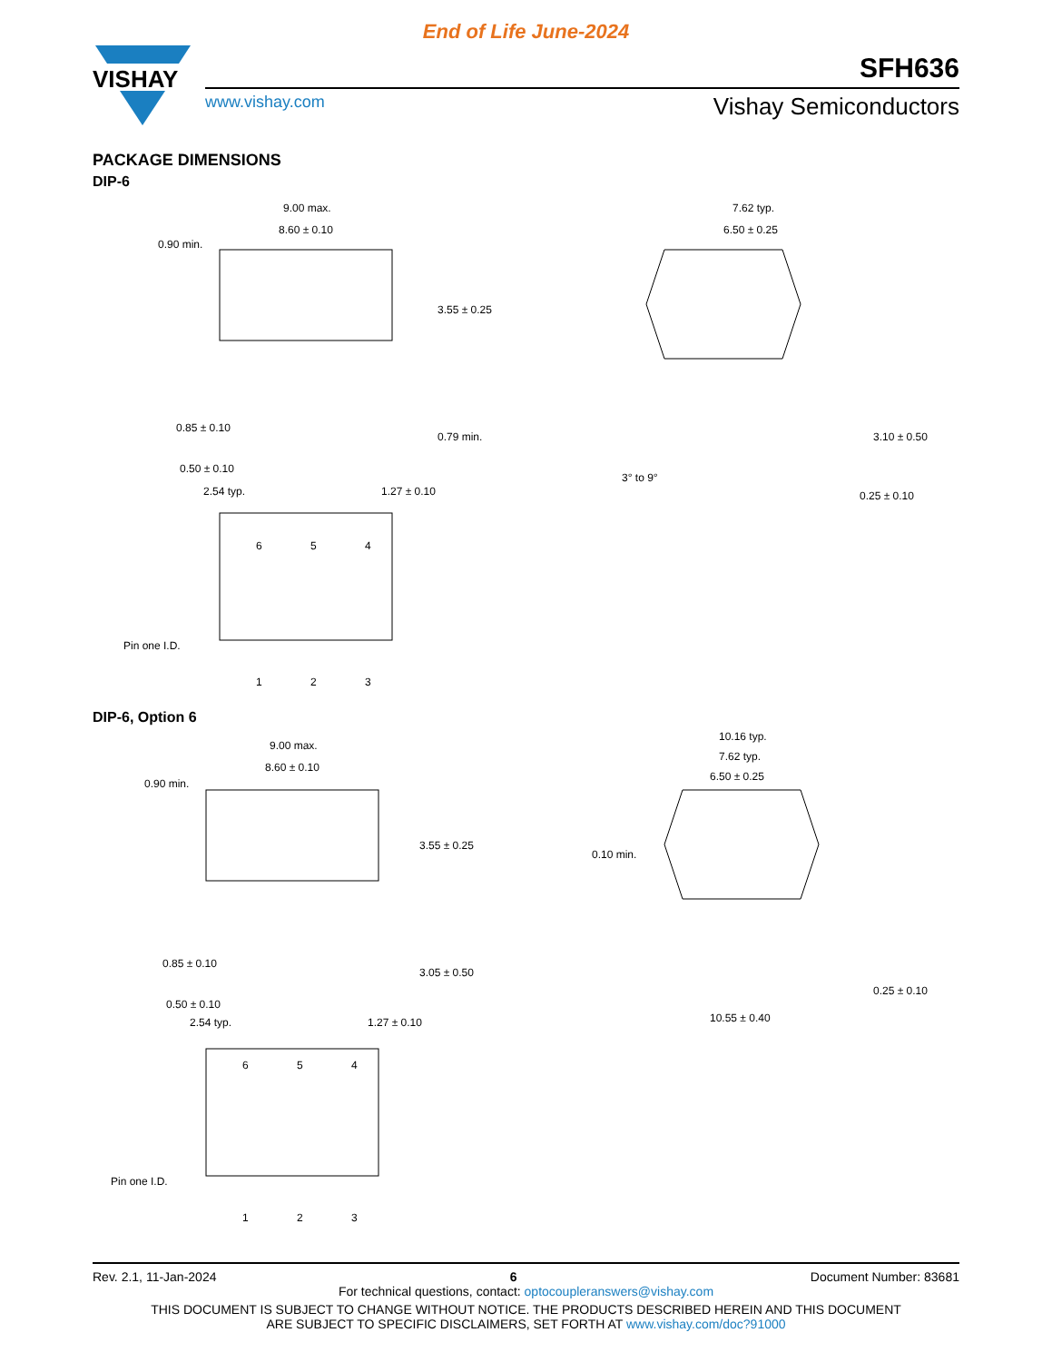End of Life June-2024
VISHAY
SFH636
www.vishay.com Vishay Semiconductors
PACKAGE DIMENSIONS
DIP-6
9.00 max.
8.60 ± 0.10
0.90 min.
0.85 ± 0.10
0.50 ± 0.10
2.54 typ.
1.27 ± 0.10
3.55 ± 0.25
0.79 min.
7.62 typ.
6.50 ± 0.25
3° to 9°
3.10 ± 0.50
0.25 ± 0.10
6
5
4
Pin one I.D.
1
2
3
DIP-6, Option 6
9.00 max.
8.60 ± 0.10
0.90 min.
0.85 ± 0.10
0.50 ± 0.10
2.54 typ.
1.27 ± 0.10
3.55 ± 0.25
3.05 ± 0.50
10.16 typ.
7.62 typ.
6.50 ± 0.25
0.10 min.
0.25 ± 0.10
10.55 ± 0.40
6
5
4
Pin one I.D.
1
2
3
Rev. 2.1, 11-Jan-2024 6 Document Number: 83681
For technical questions, contact: optocoupleranswers@vishay.com
THIS DOCUMENT IS SUBJECT TO CHANGE WITHOUT NOTICE. THE PRODUCTS DESCRIBED HEREIN AND THIS DOCUMENT
ARE SUBJECT TO SPECIFIC DISCLAIMERS, SET FORTH AT www.vishay.com/doc?91000